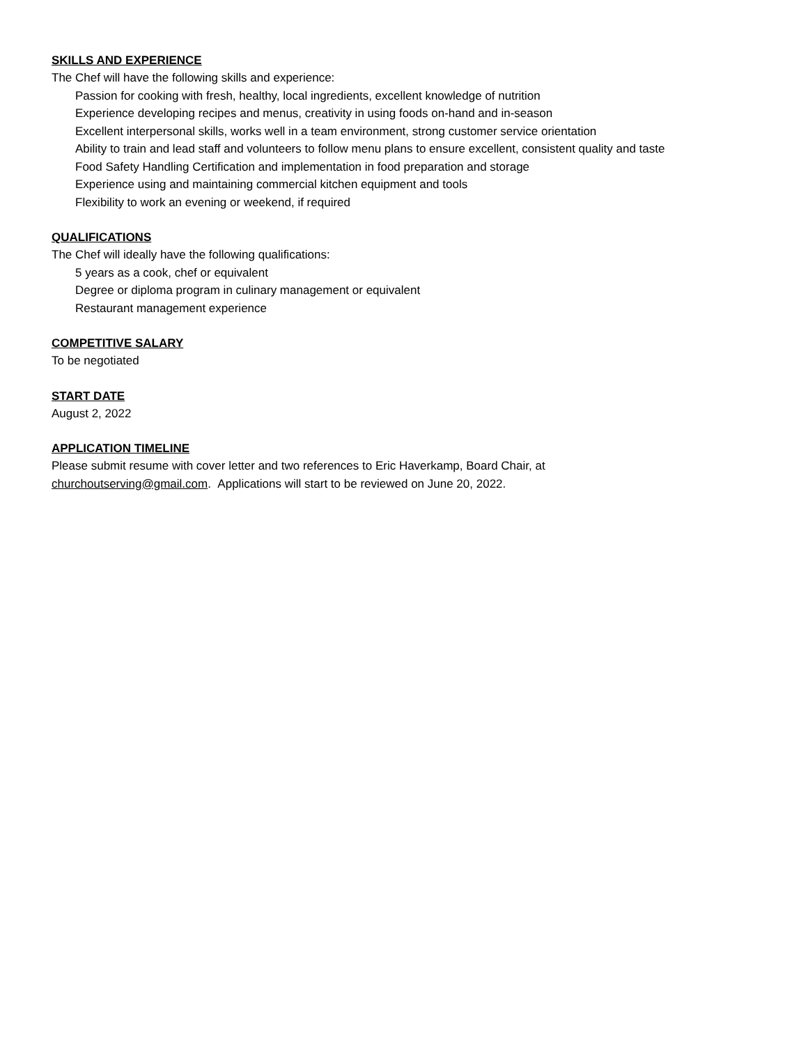SKILLS AND EXPERIENCE
The Chef will have the following skills and experience:
Passion for cooking with fresh, healthy, local ingredients, excellent knowledge of nutrition
Experience developing recipes and menus, creativity in using foods on-hand and in-season
Excellent interpersonal skills, works well in a team environment, strong customer service orientation
Ability to train and lead staff and volunteers to follow menu plans to ensure excellent, consistent quality and taste
Food Safety Handling Certification and implementation in food preparation and storage
Experience using and maintaining commercial kitchen equipment and tools
Flexibility to work an evening or weekend, if required
QUALIFICATIONS
The Chef will ideally have the following qualifications:
5 years as a cook, chef or equivalent
Degree or diploma program in culinary management or equivalent
Restaurant management experience
COMPETITIVE SALARY
To be negotiated
START DATE
August 2, 2022
APPLICATION TIMELINE
Please submit resume with cover letter and two references to Eric Haverkamp, Board Chair, at
churchoutserving@gmail.com. Applications will start to be reviewed on June 20, 2022.